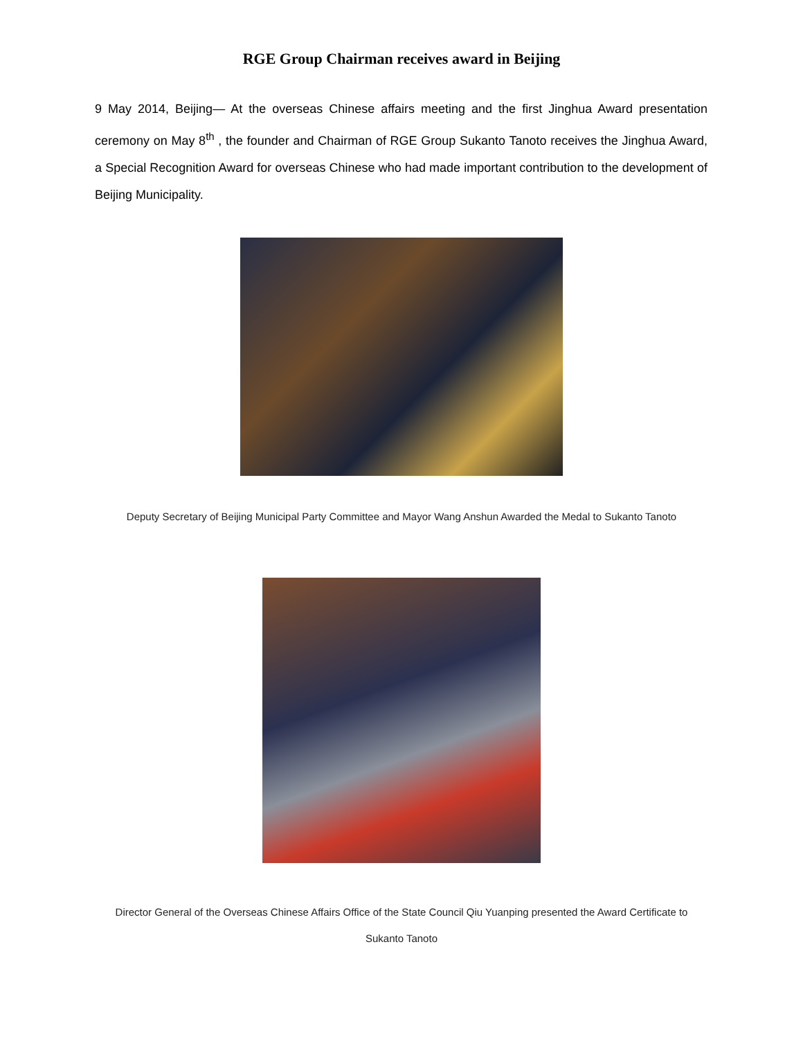RGE Group Chairman receives award in Beijing
9 May 2014, Beijing— At the overseas Chinese affairs meeting and the first Jinghua Award presentation ceremony on May 8<sup>th</sup> , the founder and Chairman of RGE Group Sukanto Tanoto receives the Jinghua Award, a Special Recognition Award for overseas Chinese who had made important contribution to the development of Beijing Municipality.
Deputy Secretary of Beijing Municipal Party Committee and Mayor Wang Anshun Awarded the Medal to Sukanto Tanoto
Director General of the Overseas Chinese Affairs Office of the State Council Qiu Yuanping presented the Award Certificate to
Sukanto Tanoto